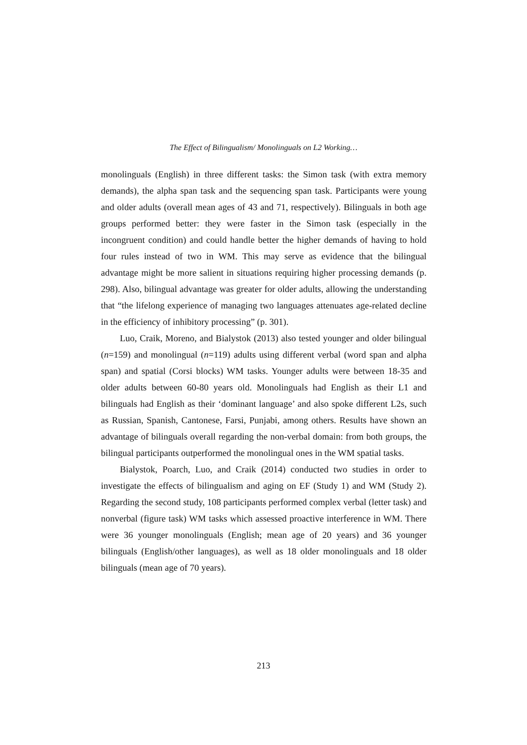The Effect of Bilingualism/ Monolinguals on L2 Working…
monolinguals (English) in three different tasks: the Simon task (with extra memory demands), the alpha span task and the sequencing span task. Participants were young and older adults (overall mean ages of 43 and 71, respectively). Bilinguals in both age groups performed better: they were faster in the Simon task (especially in the incongruent condition) and could handle better the higher demands of having to hold four rules instead of two in WM. This may serve as evidence that the bilingual advantage might be more salient in situations requiring higher processing demands (p. 298). Also, bilingual advantage was greater for older adults, allowing the understanding that “the lifelong experience of managing two languages attenuates age-related decline in the efficiency of inhibitory processing” (p. 301).
Luo, Craik, Moreno, and Bialystok (2013) also tested younger and older bilingual (n=159) and monolingual (n=119) adults using different verbal (word span and alpha span) and spatial (Corsi blocks) WM tasks. Younger adults were between 18-35 and older adults between 60-80 years old. Monolinguals had English as their L1 and bilinguals had English as their ‘dominant language’ and also spoke different L2s, such as Russian, Spanish, Cantonese, Farsi, Punjabi, among others. Results have shown an advantage of bilinguals overall regarding the non-verbal domain: from both groups, the bilingual participants outperformed the monolingual ones in the WM spatial tasks.
Bialystok, Poarch, Luo, and Craik (2014) conducted two studies in order to investigate the effects of bilingualism and aging on EF (Study 1) and WM (Study 2). Regarding the second study, 108 participants performed complex verbal (letter task) and nonverbal (figure task) WM tasks which assessed proactive interference in WM. There were 36 younger monolinguals (English; mean age of 20 years) and 36 younger bilinguals (English/other languages), as well as 18 older monolinguals and 18 older bilinguals (mean age of 70 years).
213